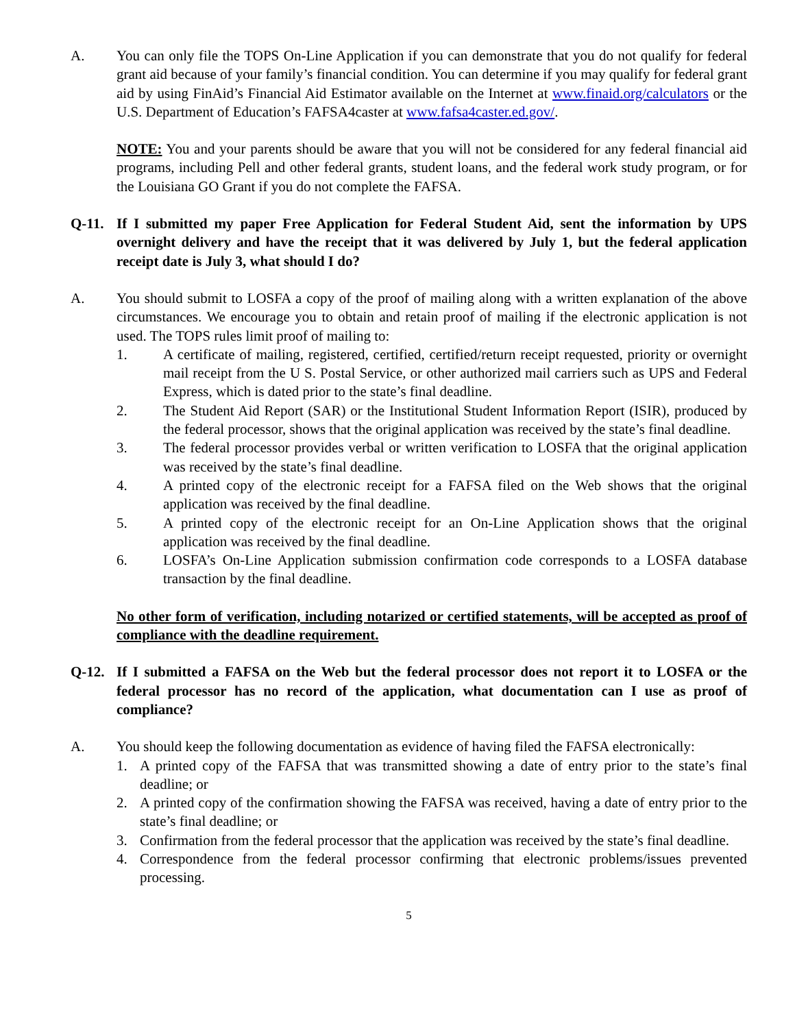A. You can only file the TOPS On-Line Application if you can demonstrate that you do not qualify for federal grant aid because of your family’s financial condition. You can determine if you may qualify for federal grant aid by using FinAid’s Financial Aid Estimator available on the Internet at www.finaid.org/calculators or the U.S. Department of Education’s FAFSA4caster at www.fafsa4caster.ed.gov/.
NOTE: You and your parents should be aware that you will not be considered for any federal financial aid programs, including Pell and other federal grants, student loans, and the federal work study program, or for the Louisiana GO Grant if you do not complete the FAFSA.
Q-11. If I submitted my paper Free Application for Federal Student Aid, sent the information by UPS overnight delivery and have the receipt that it was delivered by July 1, but the federal application receipt date is July 3, what should I do?
A. You should submit to LOSFA a copy of the proof of mailing along with a written explanation of the above circumstances. We encourage you to obtain and retain proof of mailing if the electronic application is not used. The TOPS rules limit proof of mailing to:
1. A certificate of mailing, registered, certified, certified/return receipt requested, priority or overnight mail receipt from the U S. Postal Service, or other authorized mail carriers such as UPS and Federal Express, which is dated prior to the state’s final deadline.
2. The Student Aid Report (SAR) or the Institutional Student Information Report (ISIR), produced by the federal processor, shows that the original application was received by the state’s final deadline.
3. The federal processor provides verbal or written verification to LOSFA that the original application was received by the state’s final deadline.
4. A printed copy of the electronic receipt for a FAFSA filed on the Web shows that the original application was received by the final deadline.
5. A printed copy of the electronic receipt for an On-Line Application shows that the original application was received by the final deadline.
6. LOSFA’s On-Line Application submission confirmation code corresponds to a LOSFA database transaction by the final deadline.
No other form of verification, including notarized or certified statements, will be accepted as proof of compliance with the deadline requirement.
Q-12. If I submitted a FAFSA on the Web but the federal processor does not report it to LOSFA or the federal processor has no record of the application, what documentation can I use as proof of compliance?
A. You should keep the following documentation as evidence of having filed the FAFSA electronically:
1. A printed copy of the FAFSA that was transmitted showing a date of entry prior to the state’s final deadline; or
2. A printed copy of the confirmation showing the FAFSA was received, having a date of entry prior to the state’s final deadline; or
3. Confirmation from the federal processor that the application was received by the state’s final deadline.
4. Correspondence from the federal processor confirming that electronic problems/issues prevented processing.
5